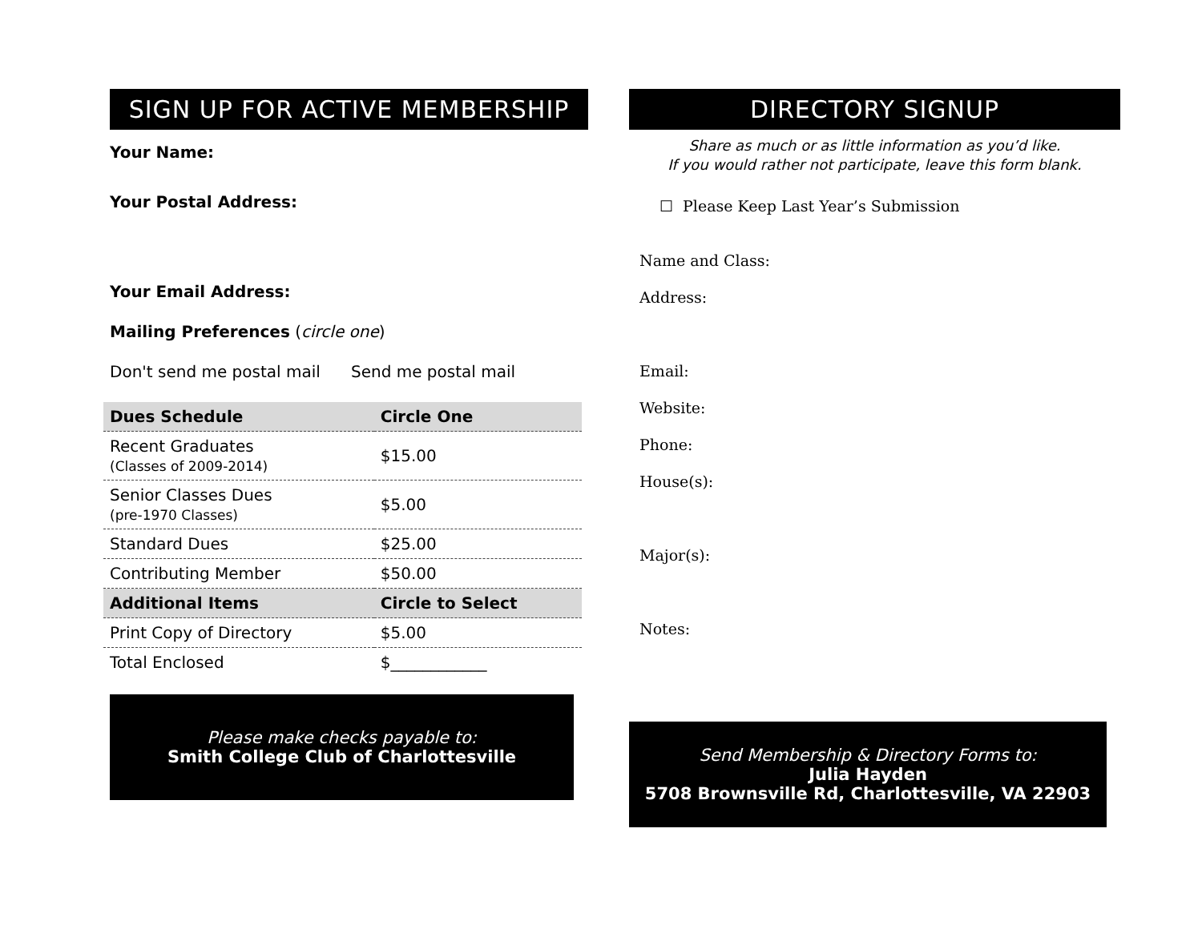SIGN UP FOR ACTIVE MEMBERSHIP
Your Name:
Your Postal Address:
Your Email Address:
Mailing Preferences (circle one)
Don't send me postal mail Send me postal mail
| Dues Schedule | Circle One |
| --- | --- |
| Recent Graduates (Classes of 2009-2014) | $15.00 |
| Senior Classes Dues (pre-1970 Classes) | $5.00 |
| Standard Dues | $25.00 |
| Contributing Member | $50.00 |
| Additional Items | Circle to Select |
| Print Copy of Directory | $5.00 |
| Total Enclosed | $____________ |
Please make checks payable to:
Smith College Club of Charlottesville
DIRECTORY SIGNUP
Share as much or as little information as you’d like.
If you would rather not participate, leave this form blank.
☐ Please Keep Last Year’s Submission
Name and Class:
Address:
Email:
Website:
Phone:
House(s):
Major(s):
Notes:
Send Membership & Directory Forms to:
Julia Hayden
5708 Brownsville Rd, Charlottesville, VA 22903